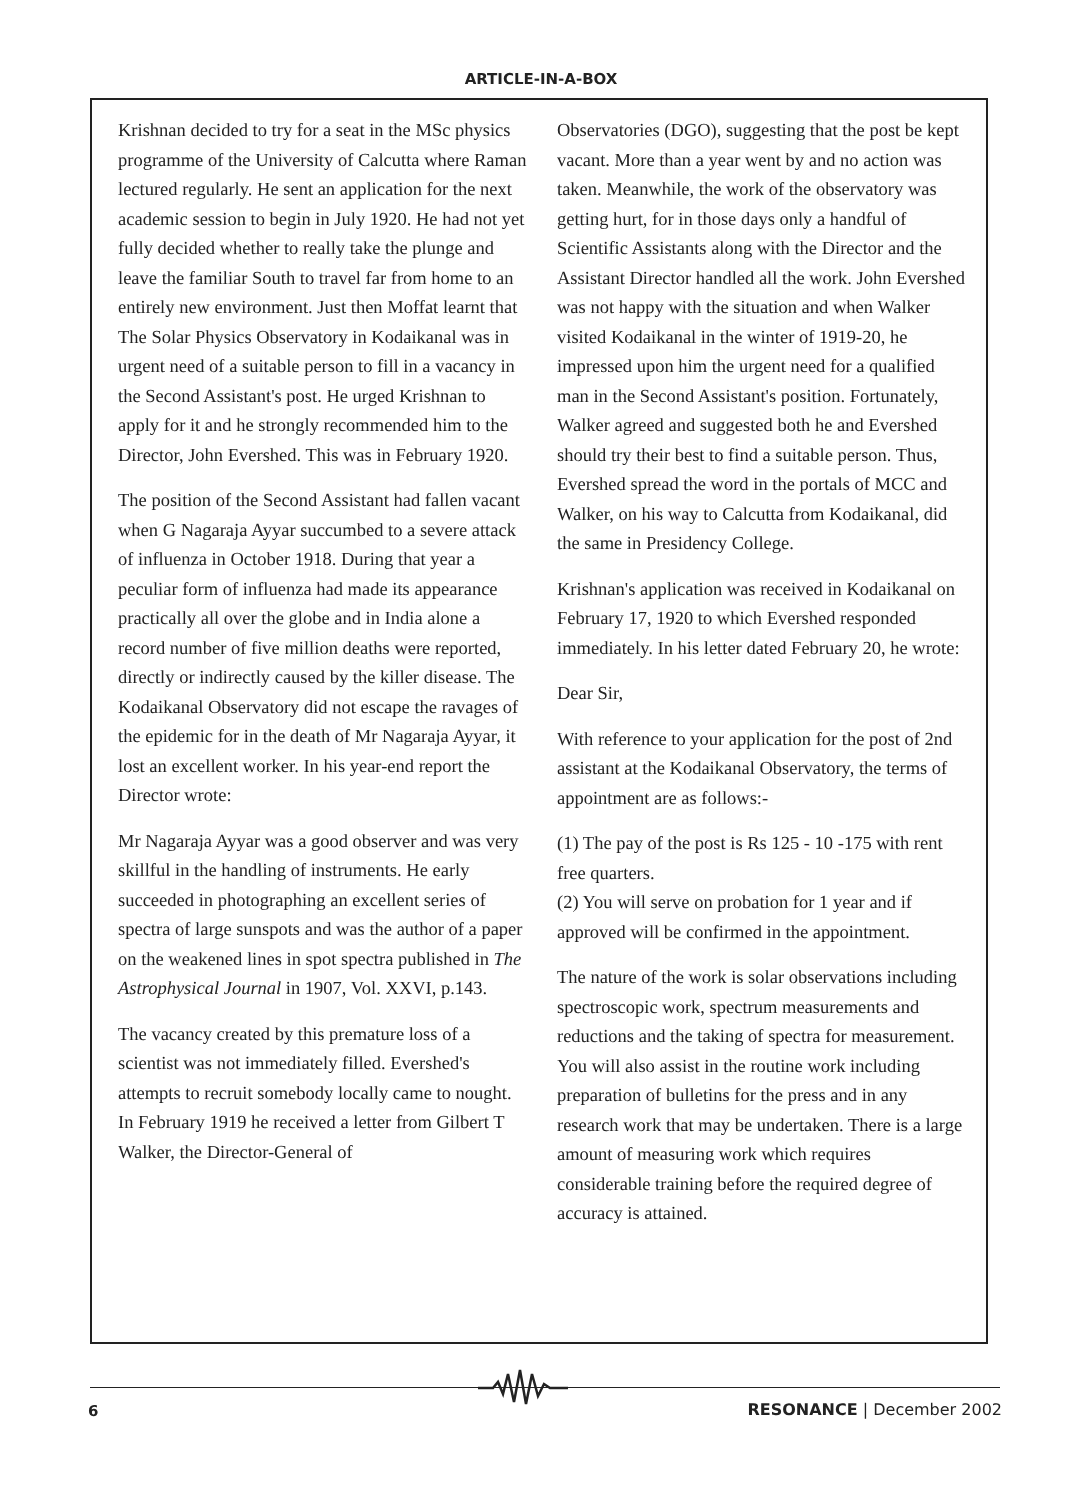ARTICLE-IN-A-BOX
Krishnan decided to try for a seat in the MSc physics programme of the University of Calcutta where Raman lectured regularly. He sent an application for the next academic session to begin in July 1920. He had not yet fully decided whether to really take the plunge and leave the familiar South to travel far from home to an entirely new environment. Just then Moffat learnt that The Solar Physics Observatory in Kodaikanal was in urgent need of a suitable person to fill in a vacancy in the Second Assistant's post. He urged Krishnan to apply for it and he strongly recommended him to the Director, John Evershed. This was in February 1920.
The position of the Second Assistant had fallen vacant when G Nagaraja Ayyar succumbed to a severe attack of influenza in October 1918. During that year a peculiar form of influenza had made its appearance practically all over the globe and in India alone a record number of five million deaths were reported, directly or indirectly caused by the killer disease. The Kodaikanal Observatory did not escape the ravages of the epidemic for in the death of Mr Nagaraja Ayyar, it lost an excellent worker. In his year-end report the Director wrote:
Mr Nagaraja Ayyar was a good observer and was very skillful in the handling of instruments. He early succeeded in photographing an excellent series of spectra of large sunspots and was the author of a paper on the weakened lines in spot spectra published in The Astrophysical Journal in 1907, Vol. XXVI, p.143.
The vacancy created by this premature loss of a scientist was not immediately filled. Evershed's attempts to recruit somebody locally came to nought. In February 1919 he received a letter from Gilbert T Walker, the Director-General of
Observatories (DGO), suggesting that the post be kept vacant. More than a year went by and no action was taken. Meanwhile, the work of the observatory was getting hurt, for in those days only a handful of Scientific Assistants along with the Director and the Assistant Director handled all the work. John Evershed was not happy with the situation and when Walker visited Kodaikanal in the winter of 1919-20, he impressed upon him the urgent need for a qualified man in the Second Assistant's position. Fortunately, Walker agreed and suggested both he and Evershed should try their best to find a suitable person. Thus, Evershed spread the word in the portals of MCC and Walker, on his way to Calcutta from Kodaikanal, did the same in Presidency College.
Krishnan's application was received in Kodaikanal on February 17, 1920 to which Evershed responded immediately. In his letter dated February 20, he wrote:
Dear Sir,
With reference to your application for the post of 2nd assistant at the Kodaikanal Observatory, the terms of appointment are as follows:-
(1) The pay of the post is Rs 125 - 10 -175 with rent free quarters.
(2) You will serve on probation for 1 year and if approved will be confirmed in the appointment.
The nature of the work is solar observations including spectroscopic work, spectrum measurements and reductions and the taking of spectra for measurement. You will also assist in the routine work including preparation of bulletins for the press and in any research work that may be undertaken. There is a large amount of measuring work which requires considerable training before the required degree of accuracy is attained.
6 RESONANCE | December 2002